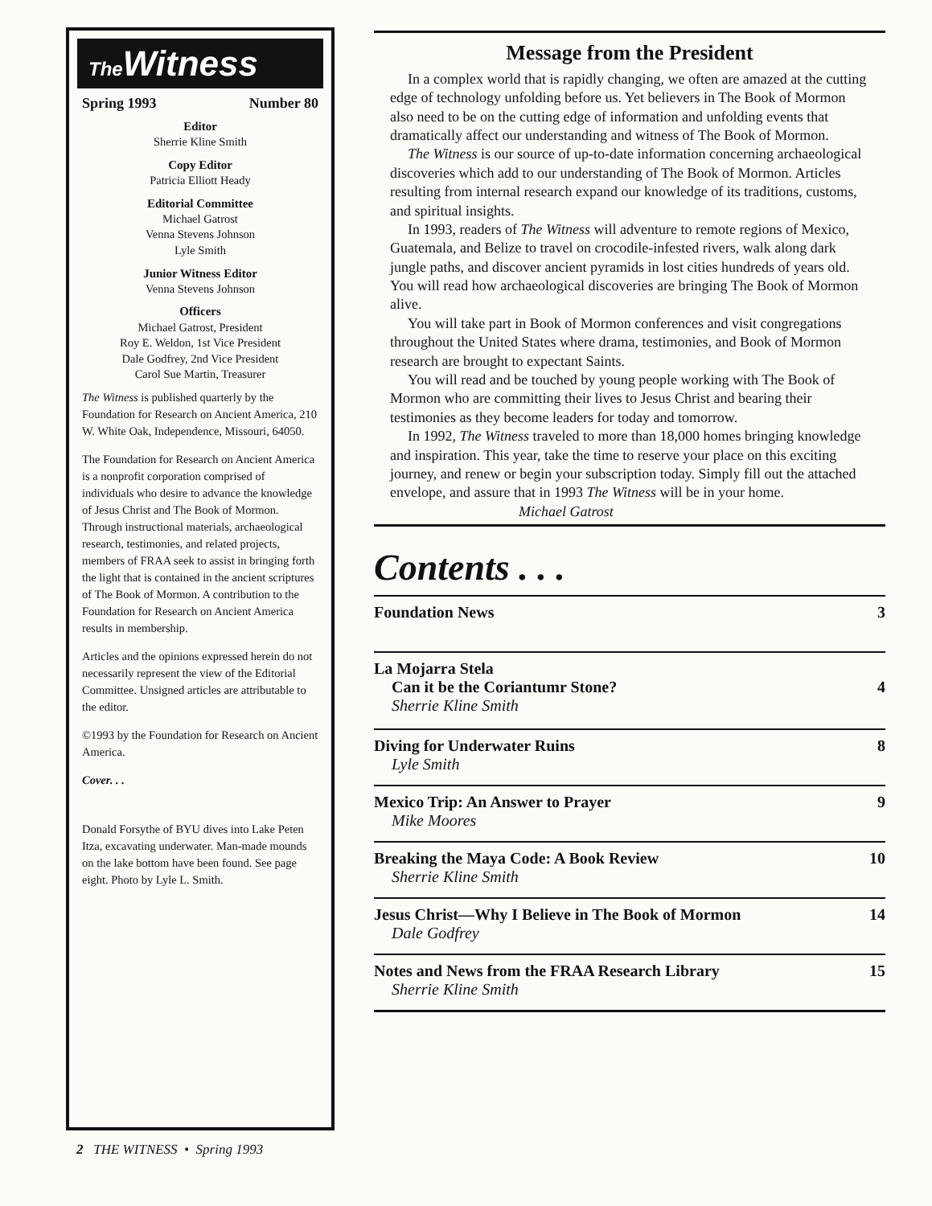The Witness
Spring 1993 Number 80
Editor
Sherrie Kline Smith
Copy Editor
Patricia Elliott Heady
Editorial Committee
Michael Gatrost
Venna Stevens Johnson
Lyle Smith
Junior Witness Editor
Venna Stevens Johnson
Officers
Michael Gatrost, President
Roy E. Weldon, 1st Vice President
Dale Godfrey, 2nd Vice President
Carol Sue Martin, Treasurer
The Witness is published quarterly by the Foundation for Research on Ancient America, 210 W. White Oak, Independence, Missouri, 64050.
The Foundation for Research on Ancient America is a nonprofit corporation comprised of individuals who desire to advance the knowledge of Jesus Christ and The Book of Mormon. Through instructional materials, archaeological research, testimonies, and related projects, members of FRAA seek to assist in bringing forth the light that is contained in the ancient scriptures of The Book of Mormon. A contribution to the Foundation for Research on Ancient America results in membership.
Articles and the opinions expressed herein do not necessarily represent the view of the Editorial Committee. Unsigned articles are attributable to the editor.
©1993 by the Foundation for Research on Ancient America.
Cover. . .
Donald Forsythe of BYU dives into Lake Peten Itza, excavating underwater. Man-made mounds on the lake bottom have been found. See page eight. Photo by Lyle L. Smith.
2 THE WITNESS • Spring 1993
Message from the President
In a complex world that is rapidly changing, we often are amazed at the cutting edge of technology unfolding before us. Yet believers in The Book of Mormon also need to be on the cutting edge of information and unfolding events that dramatically affect our understanding and witness of The Book of Mormon.
The Witness is our source of up-to-date information concerning archaeological discoveries which add to our understanding of The Book of Mormon. Articles resulting from internal research expand our knowledge of its traditions, customs, and spiritual insights.
In 1993, readers of The Witness will adventure to remote regions of Mexico, Guatemala, and Belize to travel on crocodile-infested rivers, walk along dark jungle paths, and discover ancient pyramids in lost cities hundreds of years old. You will read how archaeological discoveries are bringing The Book of Mormon alive.
You will take part in Book of Mormon conferences and visit congregations throughout the United States where drama, testimonies, and Book of Mormon research are brought to expectant Saints.
You will read and be touched by young people working with The Book of Mormon who are committing their lives to Jesus Christ and bearing their testimonies as they become leaders for today and tomorrow.
In 1992, The Witness traveled to more than 18,000 homes bringing knowledge and inspiration. This year, take the time to reserve your place on this exciting journey, and renew or begin your subscription today. Simply fill out the attached envelope, and assure that in 1993 The Witness will be in your home. Michael Gatrost
Contents . . .
Foundation News 3
La Mojarra Stela
Can it be the Coriantumr Stone?
Sherrie Kline Smith
4
Diving for Underwater Ruins
Lyle Smith 8
Mexico Trip: An Answer to Prayer
Mike Moores 9
Breaking the Maya Code: A Book Review
Sherrie Kline Smith 10
Jesus Christ—Why I Believe in The Book of Mormon
Dale Godfrey 14
Notes and News from the FRAA Research Library
Sherrie Kline Smith 15